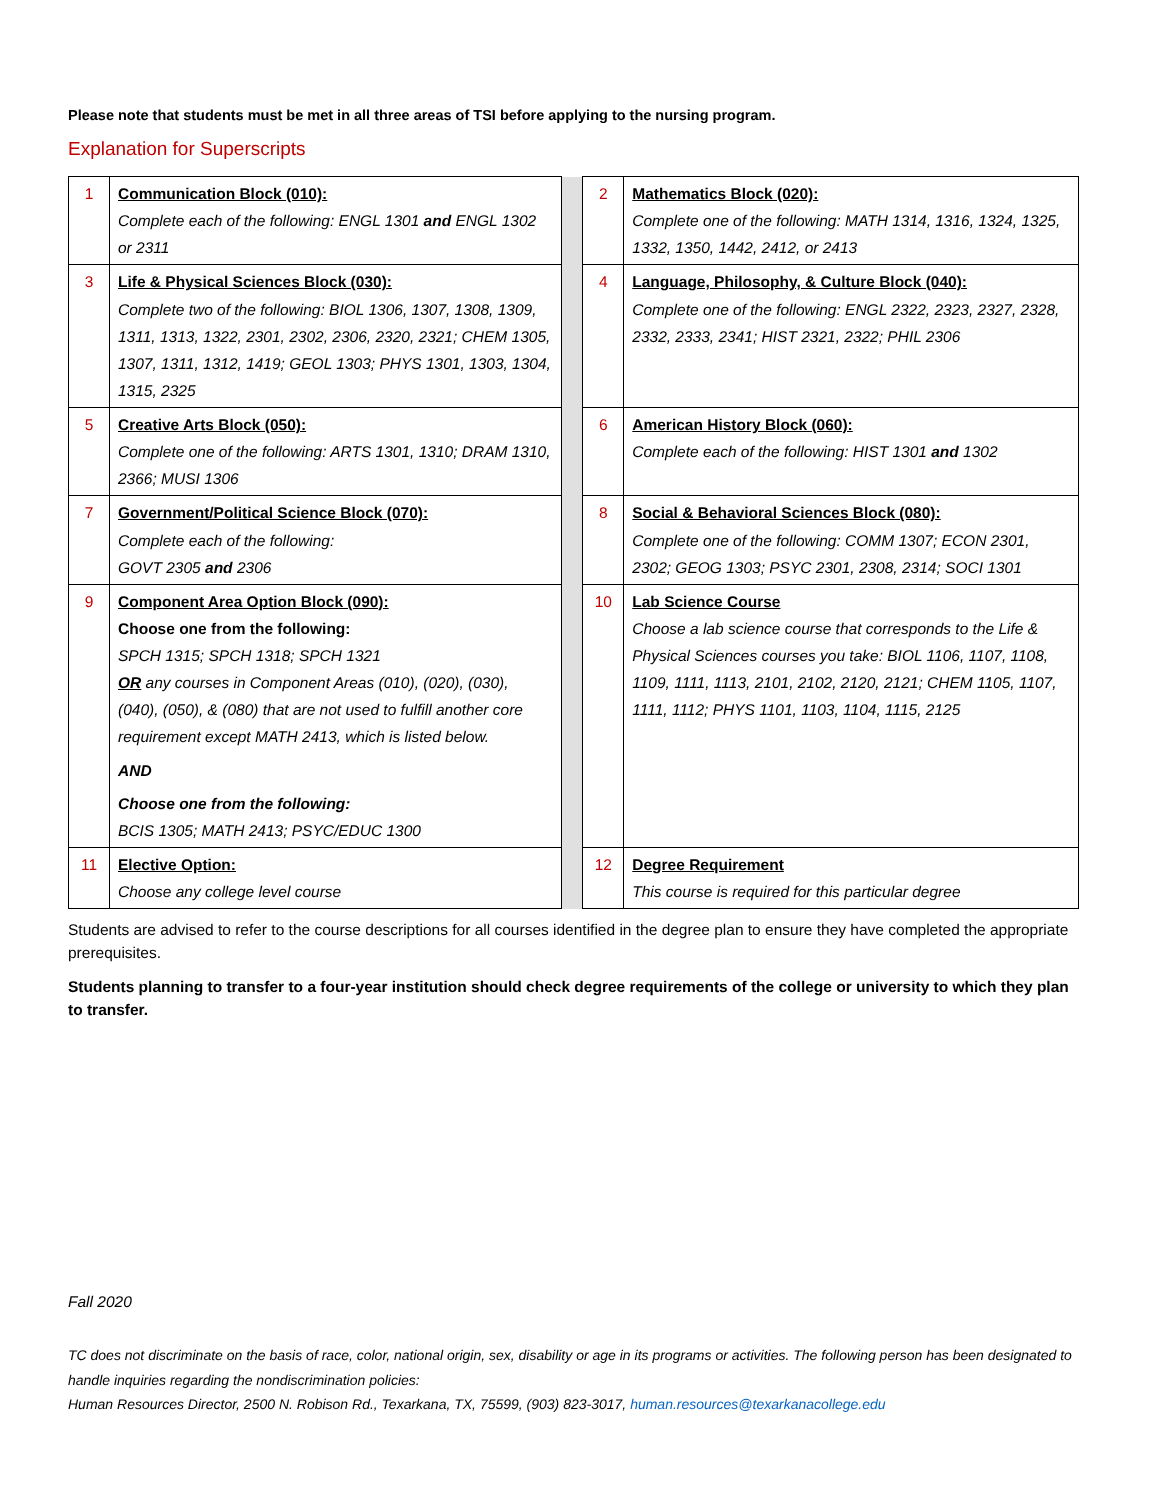Please note that students must be met in all three areas of TSI before applying to the nursing program.
Explanation for Superscripts
| 1 | Communication Block (010): Complete each of the following: ENGL 1301 and ENGL 1302 or 2311 | | 2 | Mathematics Block (020): Complete one of the following: MATH 1314, 1316, 1324, 1325, 1332, 1350, 1442, 2412, or 2413 |
| 3 | Life & Physical Sciences Block (030): Complete two of the following: BIOL 1306, 1307, 1308, 1309, 1311, 1313, 1322, 2301, 2302, 2306, 2320, 2321; CHEM 1305, 1307, 1311, 1312, 1419; GEOL 1303; PHYS 1301, 1303, 1304, 1315, 2325 | | 4 | Language, Philosophy, & Culture Block (040): Complete one of the following: ENGL 2322, 2323, 2327, 2328, 2332, 2333, 2341; HIST 2321, 2322; PHIL 2306 |
| 5 | Creative Arts Block (050): Complete one of the following: ARTS 1301, 1310; DRAM 1310, 2366; MUSI 1306 | | 6 | American History Block (060): Complete each of the following: HIST 1301 and 1302 |
| 7 | Government/Political Science Block (070): Complete each of the following: GOVT 2305 and 2306 | | 8 | Social & Behavioral Sciences Block (080): Complete one of the following: COMM 1307; ECON 2301, 2302; GEOG 1303; PSYC 2301, 2308, 2314; SOCI 1301 |
| 9 | Component Area Option Block (090): Choose one from the following: SPCH 1315; SPCH 1318; SPCH 1321 OR any courses in Component Areas (010), (020), (030), (040), (050), & (080) that are not used to fulfill another core requirement except MATH 2413, which is listed below. AND Choose one from the following: BCIS 1305; MATH 2413; PSYC/EDUC 1300 | | 10 | Lab Science Course Choose a lab science course that corresponds to the Life & Physical Sciences courses you take: BIOL 1106, 1107, 1108, 1109, 1111, 1113, 2101, 2102, 2120, 2121; CHEM 1105, 1107, 1111, 1112; PHYS 1101, 1103, 1104, 1115, 2125 |
| 11 | Elective Option: Choose any college level course | | 12 | Degree Requirement This course is required for this particular degree |
Students are advised to refer to the course descriptions for all courses identified in the degree plan to ensure they have completed the appropriate prerequisites.
Students planning to transfer to a four-year institution should check degree requirements of the college or university to which they plan to transfer.
Fall 2020
TC does not discriminate on the basis of race, color, national origin, sex, disability or age in its programs or activities. The following person has been designated to handle inquiries regarding the nondiscrimination policies:
Human Resources Director, 2500 N. Robison Rd., Texarkana, TX, 75599, (903) 823-3017, human.resources@texarkanacollege.edu